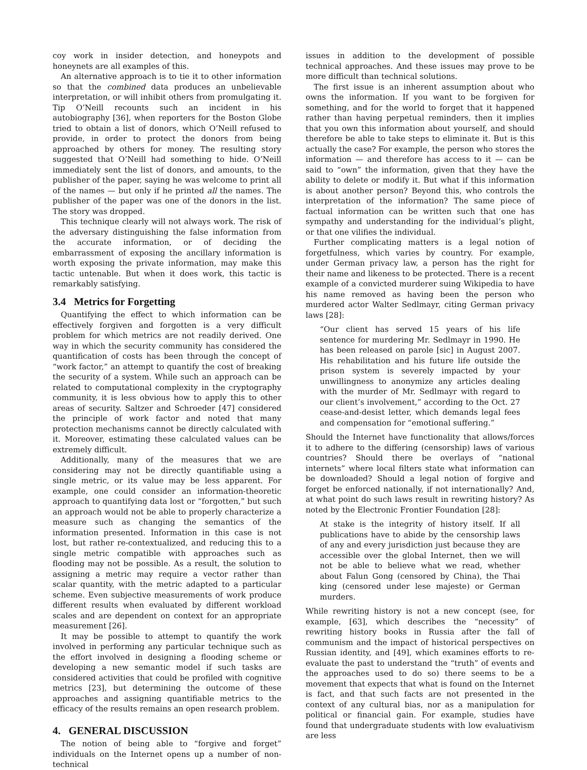coy work in insider detection, and honeypots and honeynets are all examples of this.
An alternative approach is to tie it to other information so that the combined data produces an unbelievable interpretation, or will inhibit others from promulgating it. Tip O’Neill recounts such an incident in his autobiography [36], when reporters for the Boston Globe tried to obtain a list of donors, which O’Neill refused to provide, in order to protect the donors from being approached by others for money. The resulting story suggested that O’Neill had something to hide. O’Neill immediately sent the list of donors, and amounts, to the publisher of the paper, saying he was welcome to print all of the names — but only if he printed all the names. The publisher of the paper was one of the donors in the list. The story was dropped.
This technique clearly will not always work. The risk of the adversary distinguishing the false information from the accurate information, or of deciding the embarrassment of exposing the ancillary information is worth exposing the private information, may make this tactic untenable. But when it does work, this tactic is remarkably satisfying.
3.4 Metrics for Forgetting
Quantifying the effect to which information can be effectively forgiven and forgotten is a very difficult problem for which metrics are not readily derived. One way in which the security community has considered the quantification of costs has been through the concept of “work factor,” an attempt to quantify the cost of breaking the security of a system. While such an approach can be related to computational complexity in the cryptography community, it is less obvious how to apply this to other areas of security. Saltzer and Schroeder [47] considered the principle of work factor and noted that many protection mechanisms cannot be directly calculated with it. Moreover, estimating these calculated values can be extremely difficult.
Additionally, many of the measures that we are considering may not be directly quantifiable using a single metric, or its value may be less apparent. For example, one could consider an information-theoretic approach to quantifying data lost or “forgotten,” but such an approach would not be able to properly characterize a measure such as changing the semantics of the information presented. Information in this case is not lost, but rather re-contextualized, and reducing this to a single metric compatible with approaches such as flooding may not be possible. As a result, the solution to assigning a metric may require a vector rather than scalar quantity, with the metric adapted to a particular scheme. Even subjective measurements of work produce different results when evaluated by different workload scales and are dependent on context for an appropriate measurement [26].
It may be possible to attempt to quantify the work involved in performing any particular technique such as the effort involved in designing a flooding scheme or developing a new semantic model if such tasks are considered activities that could be profiled with cognitive metrics [23], but determining the outcome of these approaches and assigning quantifiable metrics to the efficacy of the results remains an open research problem.
4. GENERAL DISCUSSION
The notion of being able to “forgive and forget” individuals on the Internet opens up a number of non-technical
issues in addition to the development of possible technical approaches. And these issues may prove to be more difficult than technical solutions.
The first issue is an inherent assumption about who owns the information. If you want to be forgiven for something, and for the world to forget that it happened rather than having perpetual reminders, then it implies that you own this information about yourself, and should therefore be able to take steps to eliminate it. But is this actually the case? For example, the person who stores the information — and therefore has access to it — can be said to “own” the information, given that they have the ability to delete or modify it. But what if this information is about another person? Beyond this, who controls the interpretation of the information? The same piece of factual information can be written such that one has sympathy and understanding for the individual’s plight, or that one vilifies the individual.
Further complicating matters is a legal notion of forgetfulness, which varies by country. For example, under German privacy law, a person has the right for their name and likeness to be protected. There is a recent example of a convicted murderer suing Wikipedia to have his name removed as having been the person who murdered actor Walter Sedlmayr, citing German privacy laws [28]:
“Our client has served 15 years of his life sentence for murdering Mr. Sedlmayr in 1990. He has been released on parole [sic] in August 2007. His rehabilitation and his future life outside the prison system is severely impacted by your unwillingness to anonymize any articles dealing with the murder of Mr. Sedlmayr with regard to our client’s involvement,” according to the Oct. 27 cease-and-desist letter, which demands legal fees and compensation for “emotional suffering.”
Should the Internet have functionality that allows/forces it to adhere to the differing (censorship) laws of various countries? Should there be overlays of “national internets” where local filters state what information can be downloaded? Should a legal notion of forgive and forget be enforced nationally, if not internationally? And, at what point do such laws result in rewriting history? As noted by the Electronic Frontier Foundation [28]:
At stake is the integrity of history itself. If all publications have to abide by the censorship laws of any and every jurisdiction just because they are accessible over the global Internet, then we will not be able to believe what we read, whether about Falun Gong (censored by China), the Thai king (censored under lese majeste) or German murders.
While rewriting history is not a new concept (see, for example, [63], which describes the “necessity” of rewriting history books in Russia after the fall of communism and the impact of historical perspectives on Russian identity, and [49], which examines efforts to re-evaluate the past to understand the “truth” of events and the approaches used to do so) there seems to be a movement that expects that what is found on the Internet is fact, and that such facts are not presented in the context of any cultural bias, nor as a manipulation for political or financial gain. For example, studies have found that undergraduate students with low evaluativism are less